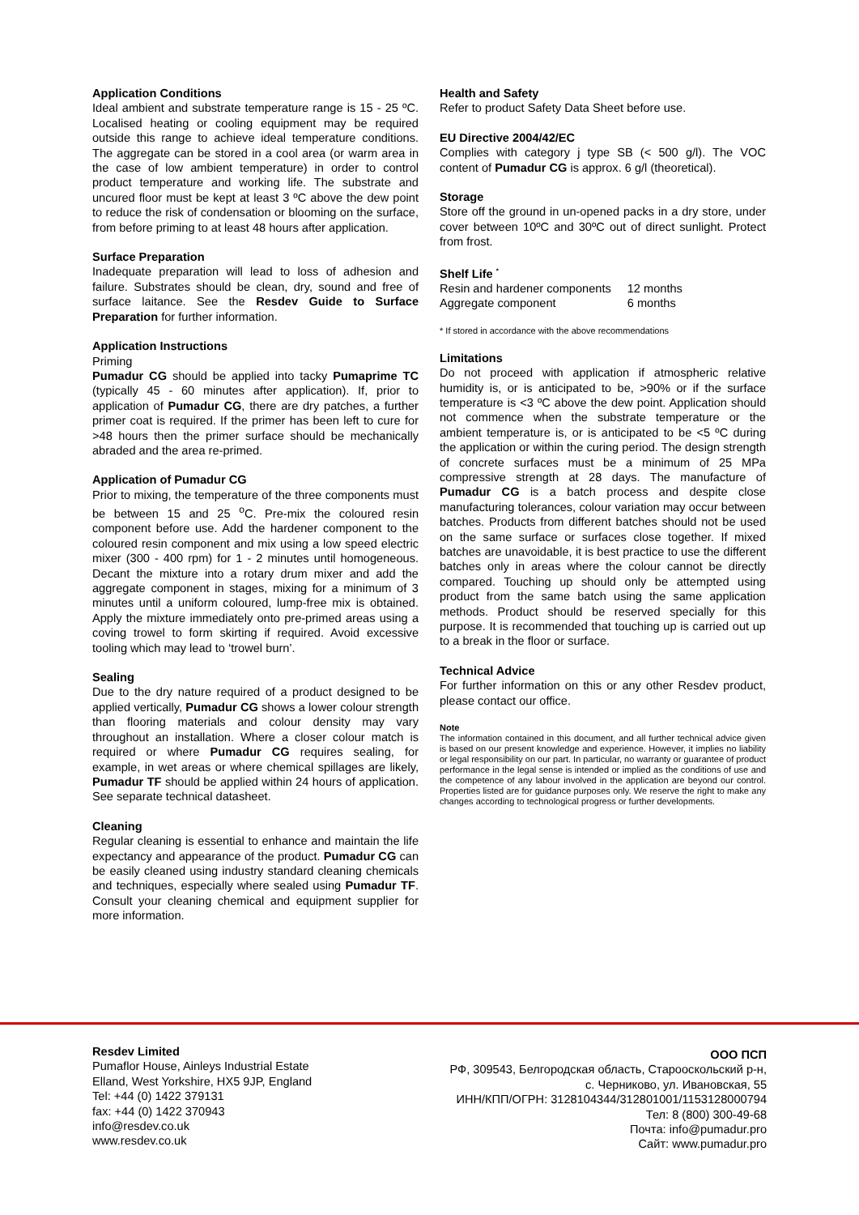Application Conditions
Ideal ambient and substrate temperature range is 15 - 25 ºC. Localised heating or cooling equipment may be required outside this range to achieve ideal temperature conditions. The aggregate can be stored in a cool area (or warm area in the case of low ambient temperature) in order to control product temperature and working life. The substrate and uncured floor must be kept at least 3 ºC above the dew point to reduce the risk of condensation or blooming on the surface, from before priming to at least 48 hours after application.
Surface Preparation
Inadequate preparation will lead to loss of adhesion and failure. Substrates should be clean, dry, sound and free of surface laitance. See the Resdev Guide to Surface Preparation for further information.
Application Instructions
Priming
Pumadur CG should be applied into tacky Pumaprime TC (typically 45 - 60 minutes after application). If, prior to application of Pumadur CG, there are dry patches, a further primer coat is required. If the primer has been left to cure for >48 hours then the primer surface should be mechanically abraded and the area re-primed.
Application of Pumadur CG
Prior to mixing, the temperature of the three components must be between 15 and 25 <sup>o</sup>C. Pre-mix the coloured resin component before use. Add the hardener component to the coloured resin component and mix using a low speed electric mixer (300 - 400 rpm) for 1 - 2 minutes until homogeneous. Decant the mixture into a rotary drum mixer and add the aggregate component in stages, mixing for a minimum of 3 minutes until a uniform coloured, lump-free mix is obtained. Apply the mixture immediately onto pre-primed areas using a coving trowel to form skirting if required. Avoid excessive tooling which may lead to ‘trowel burn’.
Sealing
Due to the dry nature required of a product designed to be applied vertically, Pumadur CG shows a lower colour strength than flooring materials and colour density may vary throughout an installation. Where a closer colour match is required or where Pumadur CG requires sealing, for example, in wet areas or where chemical spillages are likely, Pumadur TF should be applied within 24 hours of application. See separate technical datasheet.
Cleaning
Regular cleaning is essential to enhance and maintain the life expectancy and appearance of the product. Pumadur CG can be easily cleaned using industry standard cleaning chemicals and techniques, especially where sealed using Pumadur TF. Consult your cleaning chemical and equipment supplier for more information.
Health and Safety
Refer to product Safety Data Sheet before use.
EU Directive 2004/42/EC
Complies with category j type SB (< 500 g/l). The VOC content of Pumadur CG is approx. 6 g/l (theoretical).
Storage
Store off the ground in un-opened packs in a dry store, under cover between 10ºC and 30ºC out of direct sunlight. Protect from frost.
Shelf Life <sup>*</sup>
| Resin and hardener components | 12 months |
| Aggregate component | 6 months |
* If stored in accordance with the above recommendations
Limitations
Do not proceed with application if atmospheric relative humidity is, or is anticipated to be, >90% or if the surface temperature is <3 ºC above the dew point. Application should not commence when the substrate temperature or the ambient temperature is, or is anticipated to be <5 ºC during the application or within the curing period. The design strength of concrete surfaces must be a minimum of 25 MPa compressive strength at 28 days. The manufacture of Pumadur CG is a batch process and despite close manufacturing tolerances, colour variation may occur between batches. Products from different batches should not be used on the same surface or surfaces close together. If mixed batches are unavoidable, it is best practice to use the different batches only in areas where the colour cannot be directly compared. Touching up should only be attempted using product from the same batch using the same application methods. Product should be reserved specially for this purpose. It is recommended that touching up is carried out up to a break in the floor or surface.
Technical Advice
For further information on this or any other Resdev product, please contact our office.
Note
The information contained in this document, and all further technical advice given is based on our present knowledge and experience. However, it implies no liability or legal responsibility on our part. In particular, no warranty or guarantee of product performance in the legal sense is intended or implied as the conditions of use and the competence of any labour involved in the application are beyond our control. Properties listed are for guidance purposes only. We reserve the right to make any changes according to technological progress or further developments.
Resdev Limited
Pumaflor House, Ainleys Industrial Estate
Elland, West Yorkshire, HX5 9JP, England
Tel: +44 (0) 1422 379131
fax: +44 (0) 1422 370943
info@resdev.co.uk
www.resdev.co.uk
ООО ПСП
РФ, 309543, Белгородская область, Старооскольский р-н,
с. Черниково, ул. Ивановская, 55
ИНН/КПП/ОГРН: 3128104344/312801001/1153128000794
Тел: 8 (800) 300-49-68
Почта: info@pumadur.pro
Сайт: www.pumadur.pro